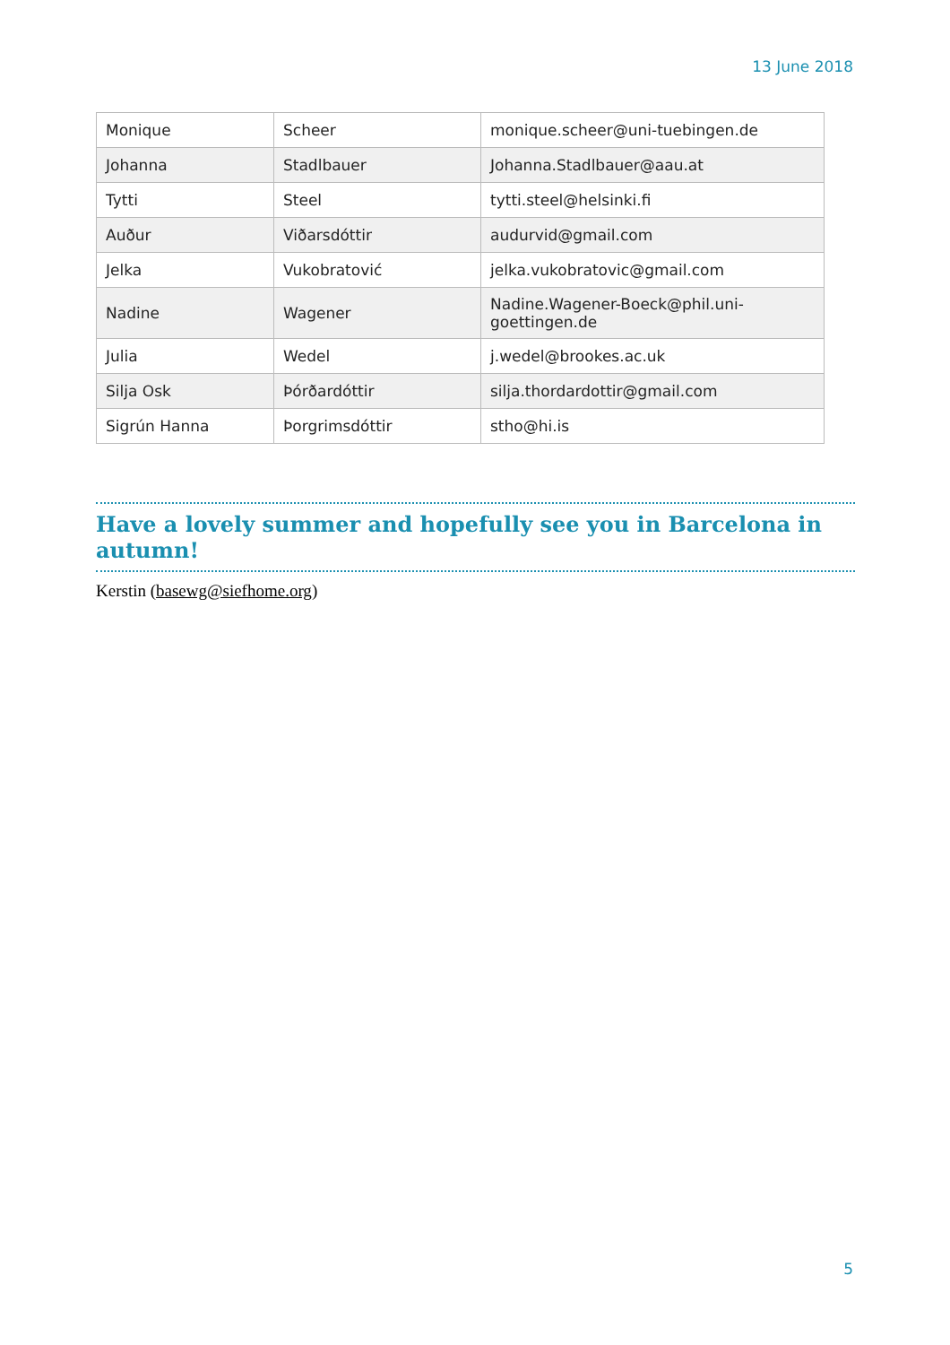13 June 2018
| Monique | Scheer | monique.scheer@uni-tuebingen.de |
| Johanna | Stadlbauer | Johanna.Stadlbauer@aau.at |
| Tytti | Steel | tytti.steel@helsinki.fi |
| Auður | Viðarsdóttir | audurvid@gmail.com |
| Jelka | Vukobratović | jelka.vukobratovic@gmail.com |
| Nadine | Wagener | Nadine.Wagener-Boeck@phil.uni-goettingen.de |
| Julia | Wedel | j.wedel@brookes.ac.uk |
| Silja Osk | Þórðardóttir | silja.thordardottir@gmail.com |
| Sigrún Hanna | Þorgrimsdóttir | stho@hi.is |
Have a lovely summer and hopefully see you in Barcelona in autumn!
Kerstin (basewg@siefhome.org)
5